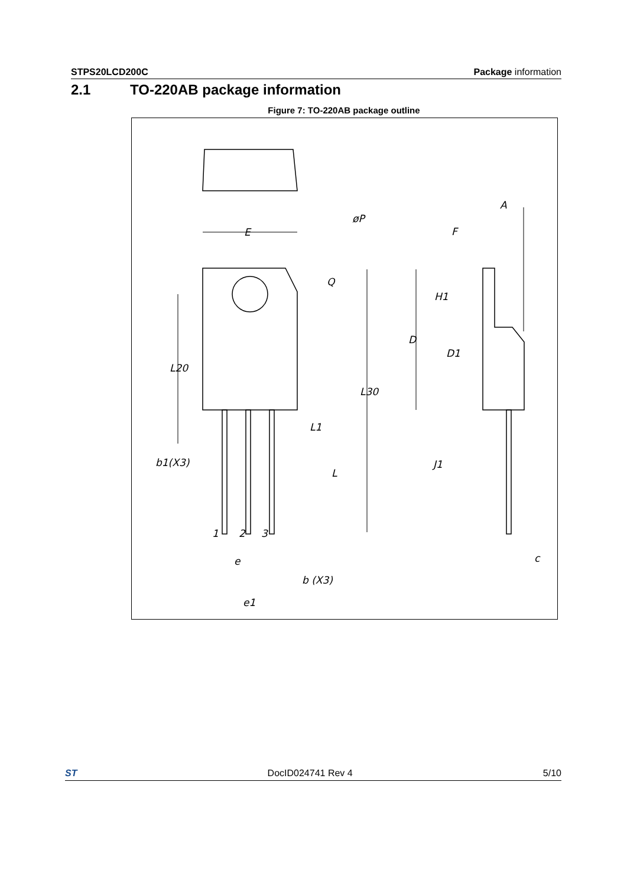STPS20LCD200C Package information
2.1 TO-220AB package information
Figure 7: TO-220AB package outline
E
øP
Q
L20
L30
L1
L
b1(X3)
e
b (X3)
e1
A
F
H1
D
D1
J1
c
1
2
3
ST DocID024741 Rev 4 5/10